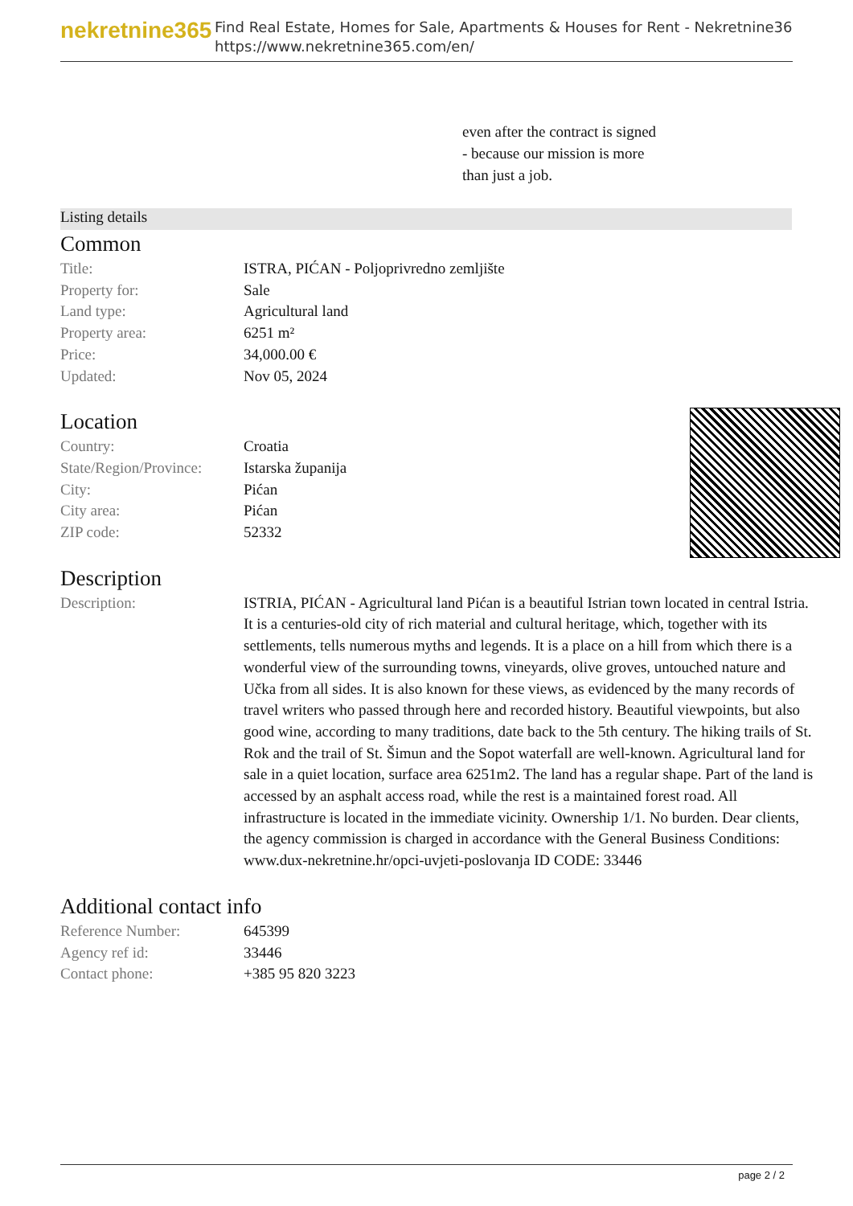nekretnine365
Find Real Estate, Homes for Sale, Apartments & Houses for Rent - Nekretnine365
https://www.nekretnine365.com/en/
even after the contract is signed
- because our mission is more
than just a job.
Listing details
Common
| Title: | ISTRA, PIĆAN - Poljoprivredno zemljište |
| Property for: | Sale |
| Land type: | Agricultural land |
| Property area: | 6251 m² |
| Price: | 34,000.00 € |
| Updated: | Nov 05, 2024 |
Location
| Country: | Croatia |
| State/Region/Province: | Istarska županija |
| City: | Pićan |
| City area: | Pićan |
| ZIP code: | 52332 |
Description
| Description: | ISTRIA, PIĆAN - Agricultural land Pićan is a beautiful Istrian town located in central Istria. It is a centuries-old city of rich material and cultural heritage, which, together with its settlements, tells numerous myths and legends. It is a place on a hill from which there is a wonderful view of the surrounding towns, vineyards, olive groves, untouched nature and Učka from all sides. It is also known for these views, as evidenced by the many records of travel writers who passed through here and recorded history. Beautiful viewpoints, but also good wine, according to many traditions, date back to the 5th century. The hiking trails of St. Rok and the trail of St. Šimun and the Sopot waterfall are well-known. Agricultural land for sale in a quiet location, surface area 6251m2. The land has a regular shape. Part of the land is accessed by an asphalt access road, while the rest is a maintained forest road. All infrastructure is located in the immediate vicinity. Ownership 1/1. No burden. Dear clients, the agency commission is charged in accordance with the General Business Conditions: www.dux-nekretnine.hr/opci-uvjeti-poslovanja ID CODE: 33446 |
Additional contact info
| Reference Number: | 645399 |
| Agency ref id: | 33446 |
| Contact phone: | +385 95 820 3223 |
page 2 / 2